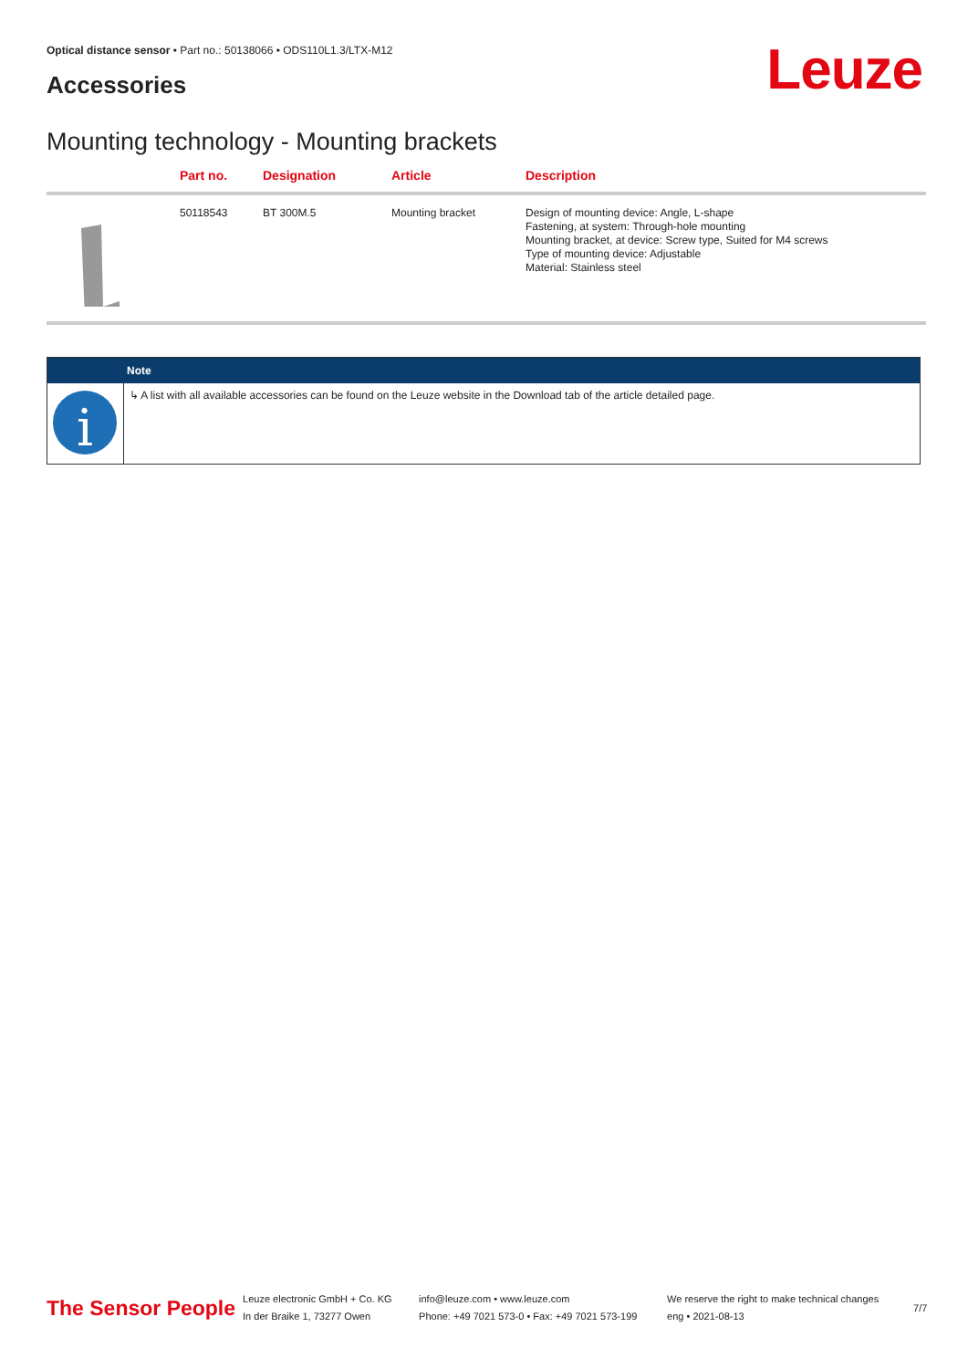Optical distance sensor • Part no.: 50138066 • ODS110L1.3/LTX-M12
Accessories Leuze
Mounting technology - Mounting brackets
| | Part no. | Designation | Article | Description |
| --- | --- | --- | --- | --- |
| | 50118543 | BT 300M.5 | Mounting bracket | Design of mounting device: Angle, L-shape Fastening, at system: Through-hole mounting Mounting bracket, at device: Screw type, Suited for M4 screws Type of mounting device: Adjustable Material: Stainless steel |
| | Note |
| --- | --- |
| i | ↳ A list with all available accessories can be found on the Leuze website in the Download tab of the article detailed page. |
The Sensor People
Leuze electronic GmbH + Co. KG
In der Braike 1, 73277 Owen
info@leuze.com • www.leuze.com
Phone: +49 7021 573-0 • Fax: +49 7021 573-199
We reserve the right to make technical changes
eng • 2021-08-13
7/7